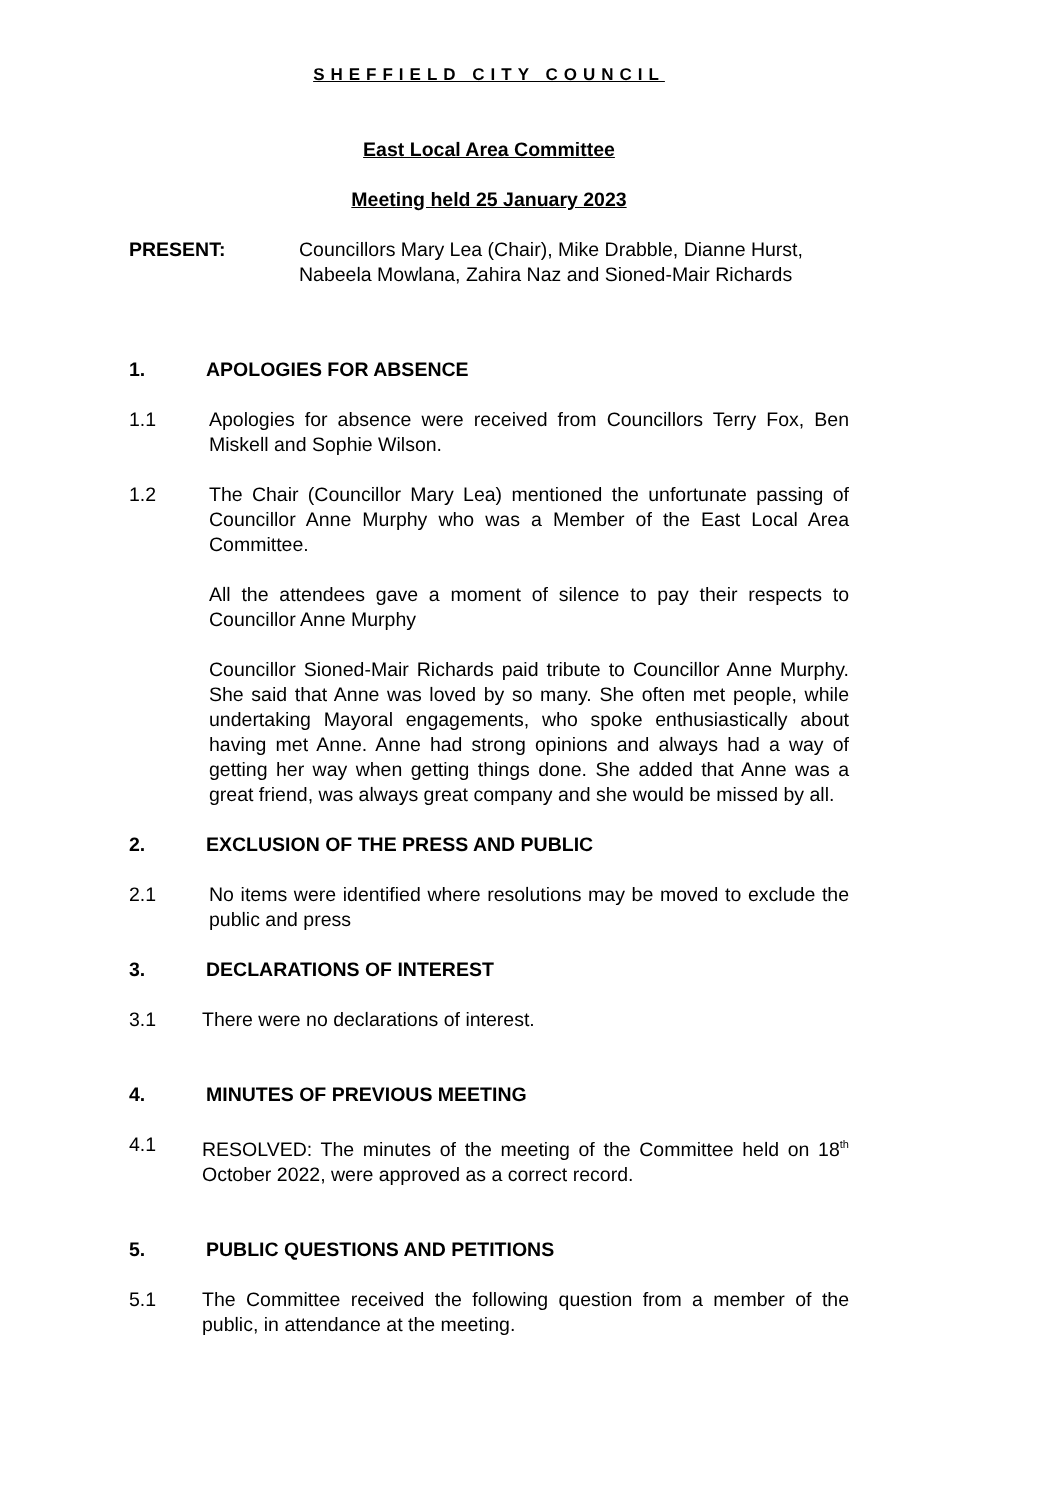SHEFFIELD CITY COUNCIL
East Local Area Committee
Meeting held 25 January 2023
PRESENT: Councillors Mary Lea (Chair), Mike Drabble, Dianne Hurst, Nabeela Mowlana, Zahira Naz and Sioned-Mair Richards
1. APOLOGIES FOR ABSENCE
1.1 Apologies for absence were received from Councillors Terry Fox, Ben Miskell and Sophie Wilson.
1.2 The Chair (Councillor Mary Lea) mentioned the unfortunate passing of Councillor Anne Murphy who was a Member of the East Local Area Committee.
All the attendees gave a moment of silence to pay their respects to Councillor Anne Murphy
Councillor Sioned-Mair Richards paid tribute to Councillor Anne Murphy. She said that Anne was loved by so many. She often met people, while undertaking Mayoral engagements, who spoke enthusiastically about having met Anne. Anne had strong opinions and always had a way of getting her way when getting things done. She added that Anne was a great friend, was always great company and she would be missed by all.
2. EXCLUSION OF THE PRESS AND PUBLIC
2.1 No items were identified where resolutions may be moved to exclude the public and press
3. DECLARATIONS OF INTEREST
3.1 There were no declarations of interest.
4. MINUTES OF PREVIOUS MEETING
4.1 RESOLVED: The minutes of the meeting of the Committee held on 18<sup>th</sup> October 2022, were approved as a correct record.
5. PUBLIC QUESTIONS AND PETITIONS
5.1 The Committee received the following question from a member of the public, in attendance at the meeting.